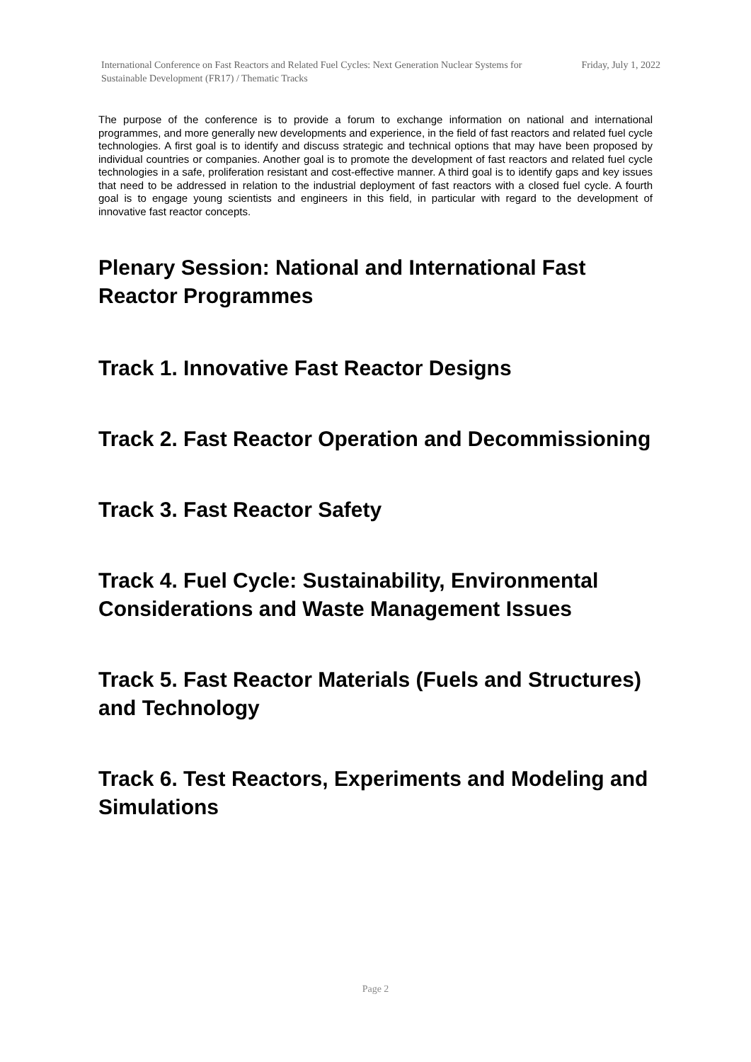International Conference on Fast Reactors and Related Fuel Cycles: Next Generation Nuclear Systems for Sustainable Development (FR17) / Thematic Tracks
Friday, July 1, 2022
The purpose of the conference is to provide a forum to exchange information on national and international programmes, and more generally new developments and experience, in the field of fast reactors and related fuel cycle technologies. A first goal is to identify and discuss strategic and technical options that may have been proposed by individual countries or companies. Another goal is to promote the development of fast reactors and related fuel cycle technologies in a safe, proliferation resistant and cost-effective manner. A third goal is to identify gaps and key issues that need to be addressed in relation to the industrial deployment of fast reactors with a closed fuel cycle. A fourth goal is to engage young scientists and engineers in this field, in particular with regard to the development of innovative fast reactor concepts.
Plenary Session: National and International Fast Reactor Programmes
Track 1. Innovative Fast Reactor Designs
Track 2. Fast Reactor Operation and Decommissioning
Track 3. Fast Reactor Safety
Track 4. Fuel Cycle: Sustainability, Environmental Considerations and Waste Management Issues
Track 5. Fast Reactor Materials (Fuels and Structures) and Technology
Track 6. Test Reactors, Experiments and Modeling and Simulations
Page 2